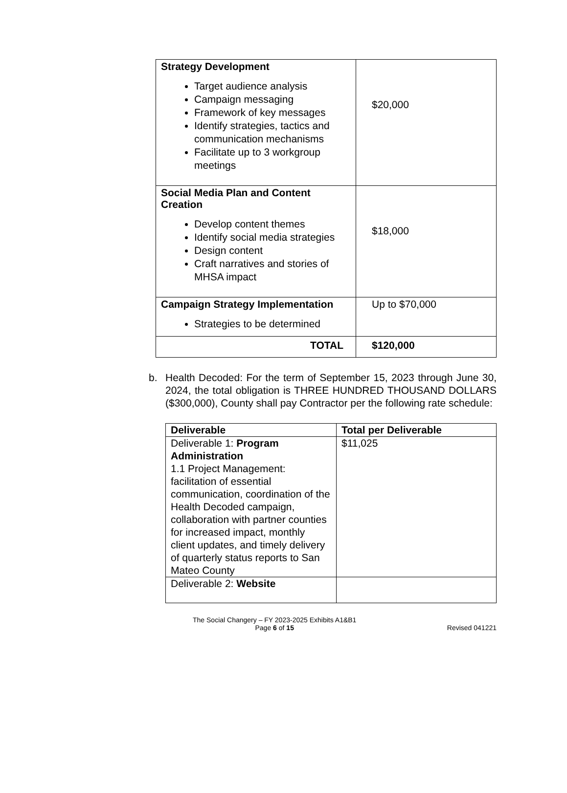| Strategy Development Target audience analysis Campaign messaging Framework of key messages Identify strategies, tactics and communication mechanisms Facilitate up to 3 workgroup meetings | $20,000 |
| Social Media Plan and Content Creation Develop content themes Identify social media strategies Design content Craft narratives and stories of MHSA impact | $18,000 |
| Campaign Strategy Implementation Strategies to be determined | Up to $70,000 |
| TOTAL | $120,000 |
b. Health Decoded: For the term of September 15, 2023 through June 30, 2024, the total obligation is THREE HUNDRED THOUSAND DOLLARS ($300,000), County shall pay Contractor per the following rate schedule:
| Deliverable | Total per Deliverable |
| --- | --- |
| Deliverable 1: Program Administration 1.1 Project Management: facilitation of essential communication, coordination of the Health Decoded campaign, collaboration with partner counties for increased impact, monthly client updates, and timely delivery of quarterly status reports to San Mateo County | $11,025 |
| Deliverable 2: Website | |
The Social Changery – FY 2023-2025 Exhibits A1&B1
Page 6 of 15
Revised 041221